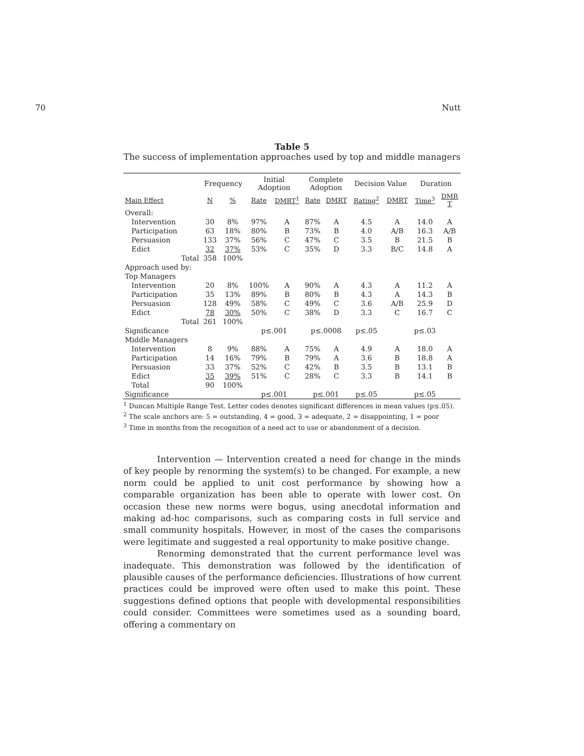70 Nutt
Table 5
The success of implementation approaches used by top and middle managers
| | Frequency | | Initial Adoption | | Complete Adoption | | Decision Value | | Duration | |
| --- | --- | --- | --- | --- | --- | --- | --- | --- | --- | --- |
| Main Effect | N | % | Rate | DMRT<sup>1</sup> | Rate | DMRT | Rating<sup>2</sup> | DMRT | Time<sup>3</sup> | DMR T |
| Overall: | | | | | | | | | | |
| Intervention | 30 | 8% | 97% | A | 87% | A | 4.5 | A | 14.0 | A |
| Participation | 63 | 18% | 80% | B | 73% | B | 4.0 | A/B | 16.3 | A/B |
| Persuasion | 133 | 37% | 56% | C | 47% | C | 3.5 | B | 21.5 | B |
| Edict | 32 | 37% | 53% | C | 35% | D | 3.3 | B/C | 14.8 | A |
| Total | 358 | 100% | | | | | | | | |
| Approach used by: | | | | | | | | | | |
| Top Managers | | | | | | | | | | |
| Intervention | 20 | 8% | 100% | A | 90% | A | 4.3 | A | 11.2 | A |
| Participation | 35 | 13% | 89% | B | 80% | B | 4.3 | A | 14.3 | B |
| Persuasion | 128 | 49% | 58% | C | 49% | C | 3.6 | A/B | 25.9 | D |
| Edict | 78 | 30% | 50% | C | 38% | D | 3.3 | C | 16.7 | C |
| Total | 261 | 100% | | | | | | | | |
| Significance | | | p≤.001 | | p≤.0008 | | p≤.05 | | p≤.03 | |
| Middle Managers | | | | | | | | | | |
| Intervention | 8 | 9% | 88% | A | 75% | A | 4.9 | A | 18.0 | A |
| Participation | 14 | 16% | 79% | B | 79% | A | 3.6 | B | 18.8 | A |
| Persuasion | 33 | 37% | 52% | C | 42% | B | 3.5 | B | 13.1 | B |
| Edict | 35 | 39% | 51% | C | 28% | C | 3.3 | B | 14.1 | B |
| Total | 90 | 100% | | | | | | | | |
| Significance | | | p≤.001 | | p≤.001 | | p≤.05 | | p≤.05 | |
<sup>1</sup> Duncan Multiple Range Test. Letter codes denotes significant differences in mean values (p≤.05).
<sup>2</sup> The scale anchors are: 5 = outstanding, 4 = good, 3 = adequate, 2 = disappointing, 1 = poor
<sup>3</sup> Time in months from the recognition of a need act to use or abandonment of a decision.
Intervention — Intervention created a need for change in the minds of key people by renorming the system(s) to be changed. For example, a new norm could be applied to unit cost performance by showing how a comparable organization has been able to operate with lower cost. On occasion these new norms were bogus, using anecdotal information and making ad-hoc comparisons, such as comparing costs in full service and small community hospitals. However, in most of the cases the comparisons were legitimate and suggested a real opportunity to make positive change.
Renorming demonstrated that the current performance level was inadequate. This demonstration was followed by the identification of plausible causes of the performance deficiencies. Illustrations of how current practices could be improved were often used to make this point. These suggestions defined options that people with developmental responsibilities could consider. Committees were sometimes used as a sounding board, offering a commentary on